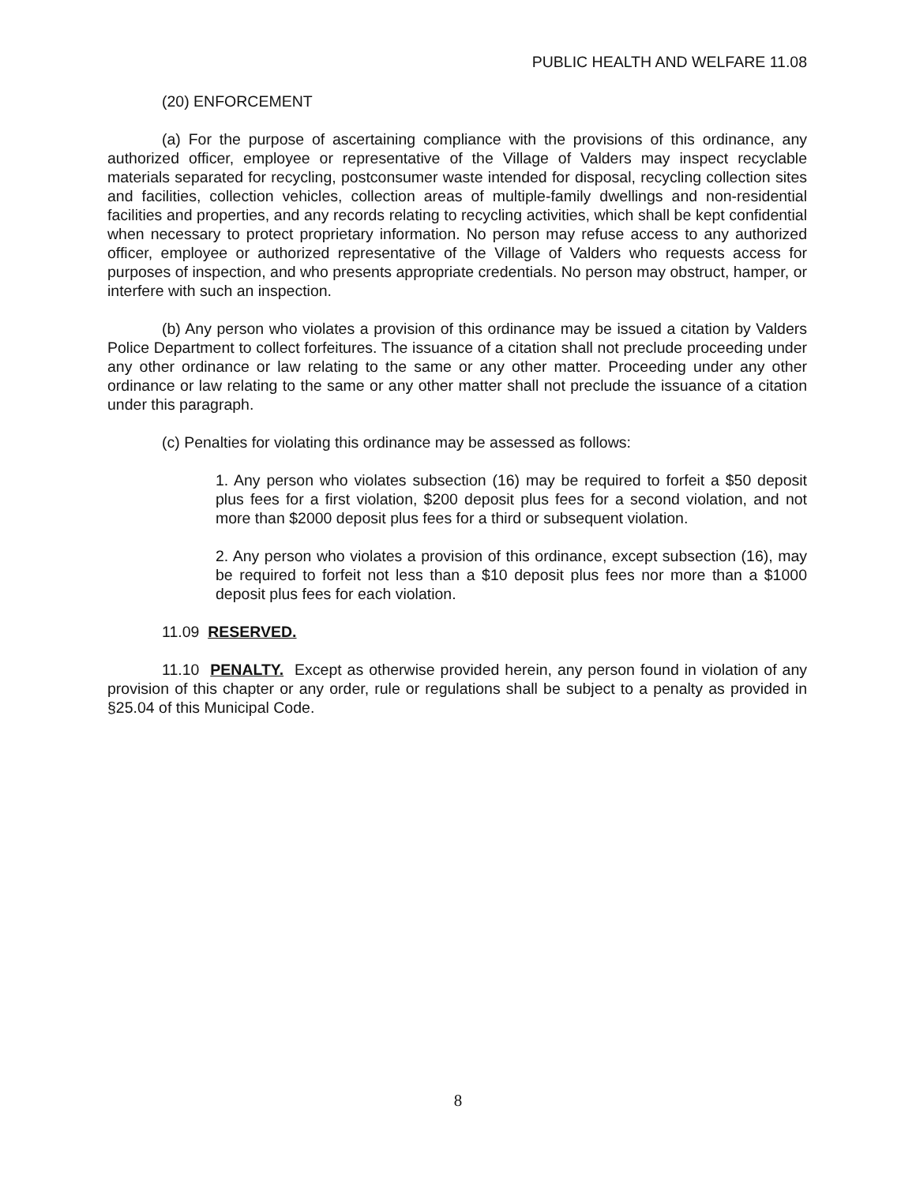PUBLIC HEALTH AND WELFARE 11.08
(20) ENFORCEMENT
(a) For the purpose of ascertaining compliance with the provisions of this ordinance, any authorized officer, employee or representative of the Village of Valders may inspect recyclable materials separated for recycling, postconsumer waste intended for disposal, recycling collection sites and facilities, collection vehicles, collection areas of multiple-family dwellings and non-residential facilities and properties, and any records relating to recycling activities, which shall be kept confidential when necessary to protect proprietary information. No person may refuse access to any authorized officer, employee or authorized representative of the Village of Valders who requests access for purposes of inspection, and who presents appropriate credentials. No person may obstruct, hamper, or interfere with such an inspection.
(b) Any person who violates a provision of this ordinance may be issued a citation by Valders Police Department to collect forfeitures. The issuance of a citation shall not preclude proceeding under any other ordinance or law relating to the same or any other matter. Proceeding under any other ordinance or law relating to the same or any other matter shall not preclude the issuance of a citation under this paragraph.
(c) Penalties for violating this ordinance may be assessed as follows:
1. Any person who violates subsection (16) may be required to forfeit a $50 deposit plus fees for a first violation, $200 deposit plus fees for a second violation, and not more than $2000 deposit plus fees for a third or subsequent violation.
2. Any person who violates a provision of this ordinance, except subsection (16), may be required to forfeit not less than a $10 deposit plus fees nor more than a $1000 deposit plus fees for each violation.
11.09 RESERVED.
11.10 PENALTY. Except as otherwise provided herein, any person found in violation of any provision of this chapter or any order, rule or regulations shall be subject to a penalty as provided in §25.04 of this Municipal Code.
8